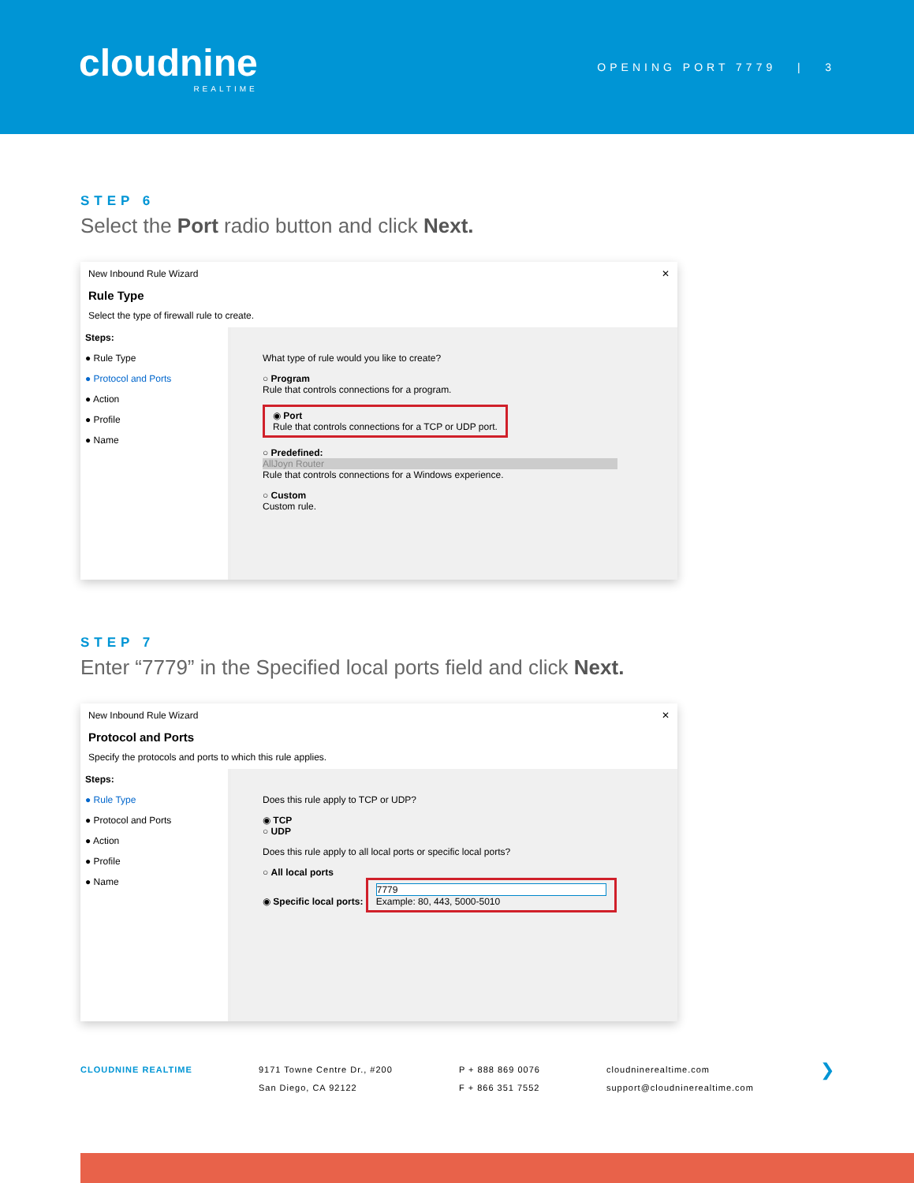cloudnine
REALTIME
OPENING PORT 7779 | 3
STEP 6
Select the Port radio button and click Next.
New Inbound Rule Wizard ✕
Rule Type
Select the type of firewall rule to create.
Steps:
● Rule Type
● Protocol and Ports
● Action
● Profile
● Name
What type of rule would you like to create?
○ Program
Rule that controls connections for a program.
◉ Port
Rule that controls connections for a TCP or UDP port.
○ Predefined:
AllJoyn Router
Rule that controls connections for a Windows experience.
○ Custom
Custom rule.
STEP 7
Enter “7779” in the Specified local ports field and click Next.
New Inbound Rule Wizard ✕
Protocol and Ports
Specify the protocols and ports to which this rule applies.
Steps:
● Rule Type
● Protocol and Ports
● Action
● Profile
● Name
Does this rule apply to TCP or UDP?
◉ TCP
○ UDP
Does this rule apply to all local ports or specific local ports?
○ All local ports
◉ Specific local ports: 7779
Example: 80, 443, 5000-5010
CLOUDNINE REALTIME 9171 Towne Centre Dr., #200
San Diego, CA 92122
P + 888 869 0076
F + 866 351 7552
cloudninerealtime.com
support@cloudninerealtime.com
❯